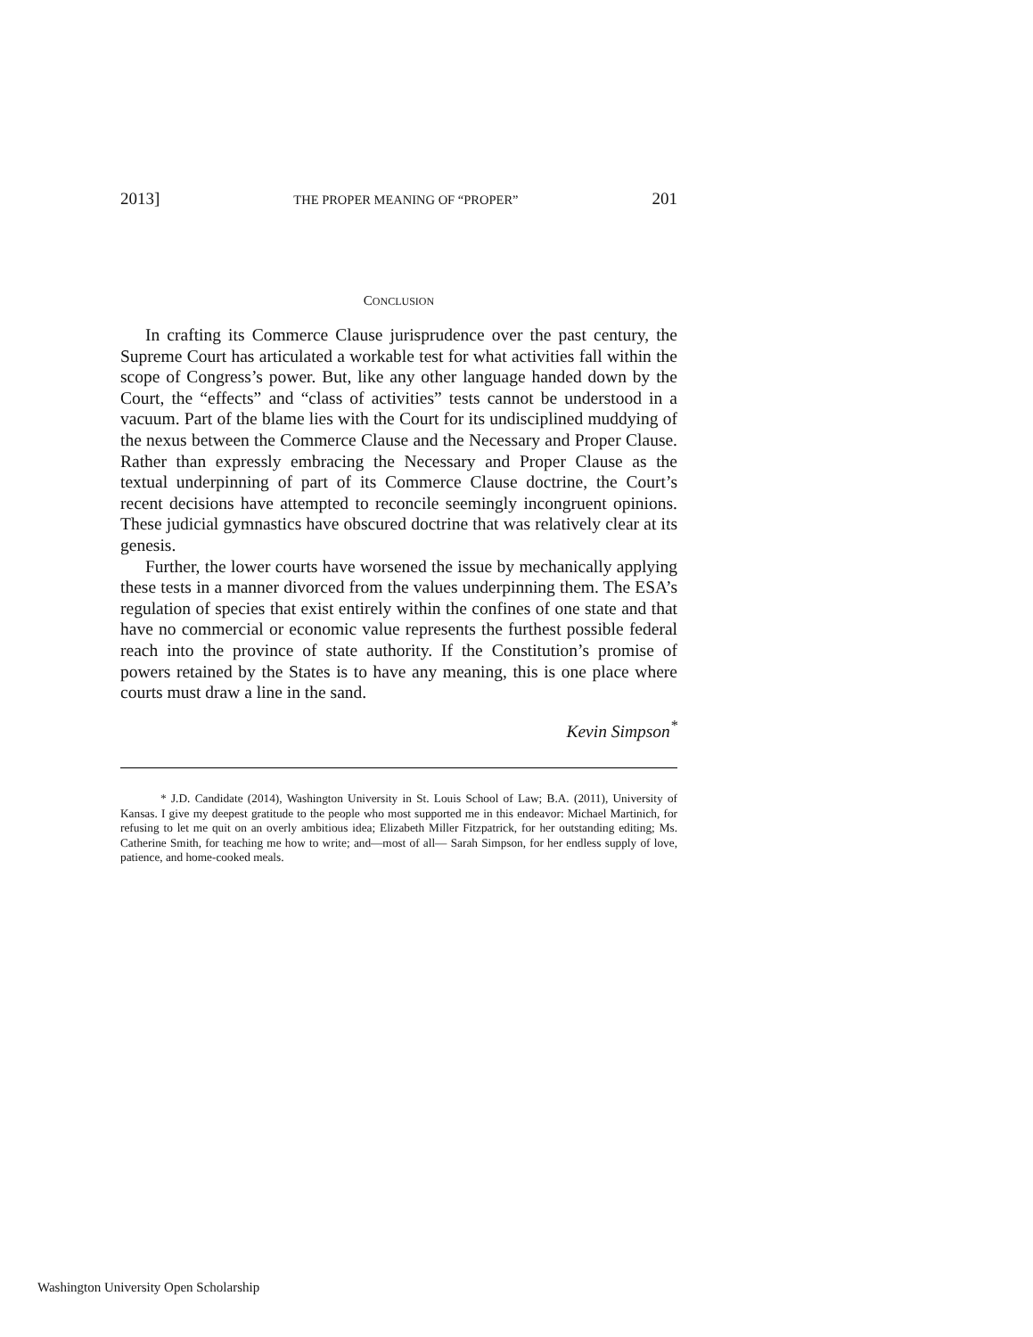2013] THE PROPER MEANING OF “PROPER” 201
CONCLUSION
In crafting its Commerce Clause jurisprudence over the past century, the Supreme Court has articulated a workable test for what activities fall within the scope of Congress’s power. But, like any other language handed down by the Court, the “effects” and “class of activities” tests cannot be understood in a vacuum. Part of the blame lies with the Court for its undisciplined muddying of the nexus between the Commerce Clause and the Necessary and Proper Clause. Rather than expressly embracing the Necessary and Proper Clause as the textual underpinning of part of its Commerce Clause doctrine, the Court’s recent decisions have attempted to reconcile seemingly incongruent opinions. These judicial gymnastics have obscured doctrine that was relatively clear at its genesis.
Further, the lower courts have worsened the issue by mechanically applying these tests in a manner divorced from the values underpinning them. The ESA’s regulation of species that exist entirely within the confines of one state and that have no commercial or economic value represents the furthest possible federal reach into the province of state authority. If the Constitution’s promise of powers retained by the States is to have any meaning, this is one place where courts must draw a line in the sand.
Kevin Simpson<sup>*</sup>
* J.D. Candidate (2014), Washington University in St. Louis School of Law; B.A. (2011), University of Kansas. I give my deepest gratitude to the people who most supported me in this endeavor: Michael Martinich, for refusing to let me quit on an overly ambitious idea; Elizabeth Miller Fitzpatrick, for her outstanding editing; Ms. Catherine Smith, for teaching me how to write; and—most of all— Sarah Simpson, for her endless supply of love, patience, and home-cooked meals.
Washington University Open Scholarship